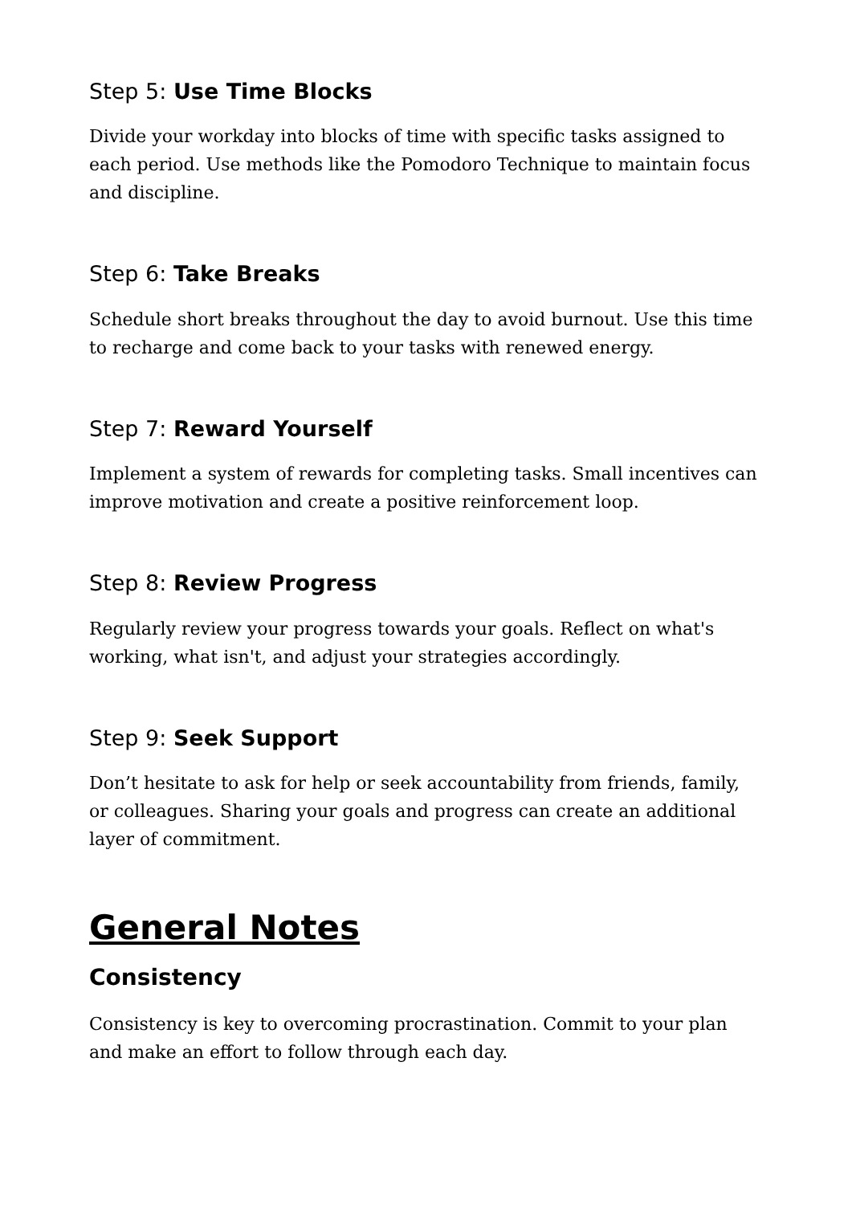Step 5: Use Time Blocks
Divide your workday into blocks of time with specific tasks assigned to each period. Use methods like the Pomodoro Technique to maintain focus and discipline.
Step 6: Take Breaks
Schedule short breaks throughout the day to avoid burnout. Use this time to recharge and come back to your tasks with renewed energy.
Step 7: Reward Yourself
Implement a system of rewards for completing tasks. Small incentives can improve motivation and create a positive reinforcement loop.
Step 8: Review Progress
Regularly review your progress towards your goals. Reflect on what's working, what isn't, and adjust your strategies accordingly.
Step 9: Seek Support
Don’t hesitate to ask for help or seek accountability from friends, family, or colleagues. Sharing your goals and progress can create an additional layer of commitment.
General Notes
Consistency
Consistency is key to overcoming procrastination. Commit to your plan and make an effort to follow through each day.